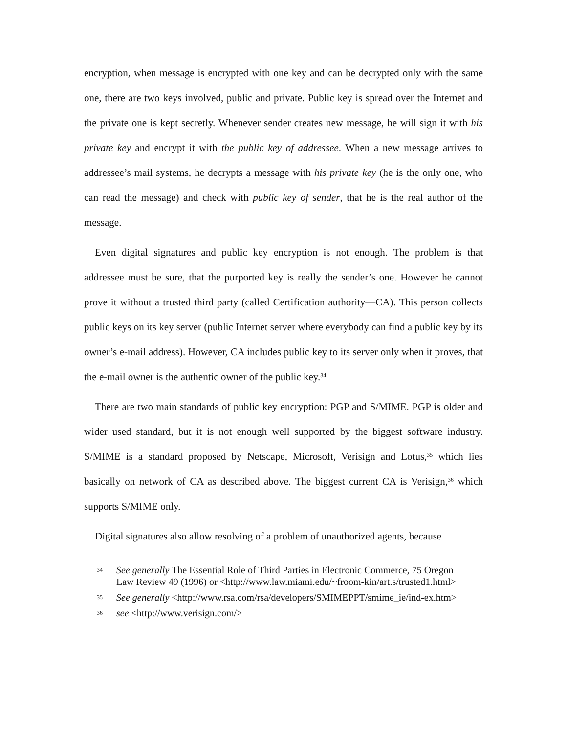encryption, when message is encrypted with one key and can be decrypted only with the same one, there are two keys involved, public and private. Public key is spread over the Internet and the private one is kept secretly. Whenever sender creates new message, he will sign it with his private key and encrypt it with the public key of addressee. When a new message arrives to addressee’s mail systems, he decrypts a message with his private key (he is the only one, who can read the message) and check with public key of sender, that he is the real author of the message.
Even digital signatures and public key encryption is not enough. The problem is that addressee must be sure, that the purported key is really the sender’s one. However he cannot prove it without a trusted third party (called Certification authority—CA). This person collects public keys on its key server (public Internet server where everybody can find a public key by its owner’s e-mail address). However, CA includes public key to its server only when it proves, that the e-mail owner is the authentic owner of the public key.<sup>34</sup>
There are two main standards of public key encryption: PGP and S/MIME. PGP is older and wider used standard, but it is not enough well supported by the biggest software industry. S/MIME is a standard proposed by Netscape, Microsoft, Verisign and Lotus,<sup>35</sup> which lies basically on network of CA as described above. The biggest current CA is Verisign,<sup>36</sup> which supports S/MIME only.
Digital signatures also allow resolving of a problem of unauthorized agents, because
34
See generally The Essential Role of Third Parties in Electronic Commerce, 75 Oregon Law Review 49 (1996) or <http://www.law.miami.edu/~froom-kin/art.s/trusted1.html>
35
See generally <http://www.rsa.com/rsa/developers/SMIMEPPT/smime_ie/ind-ex.htm>
36
see <http://www.verisign.com/>